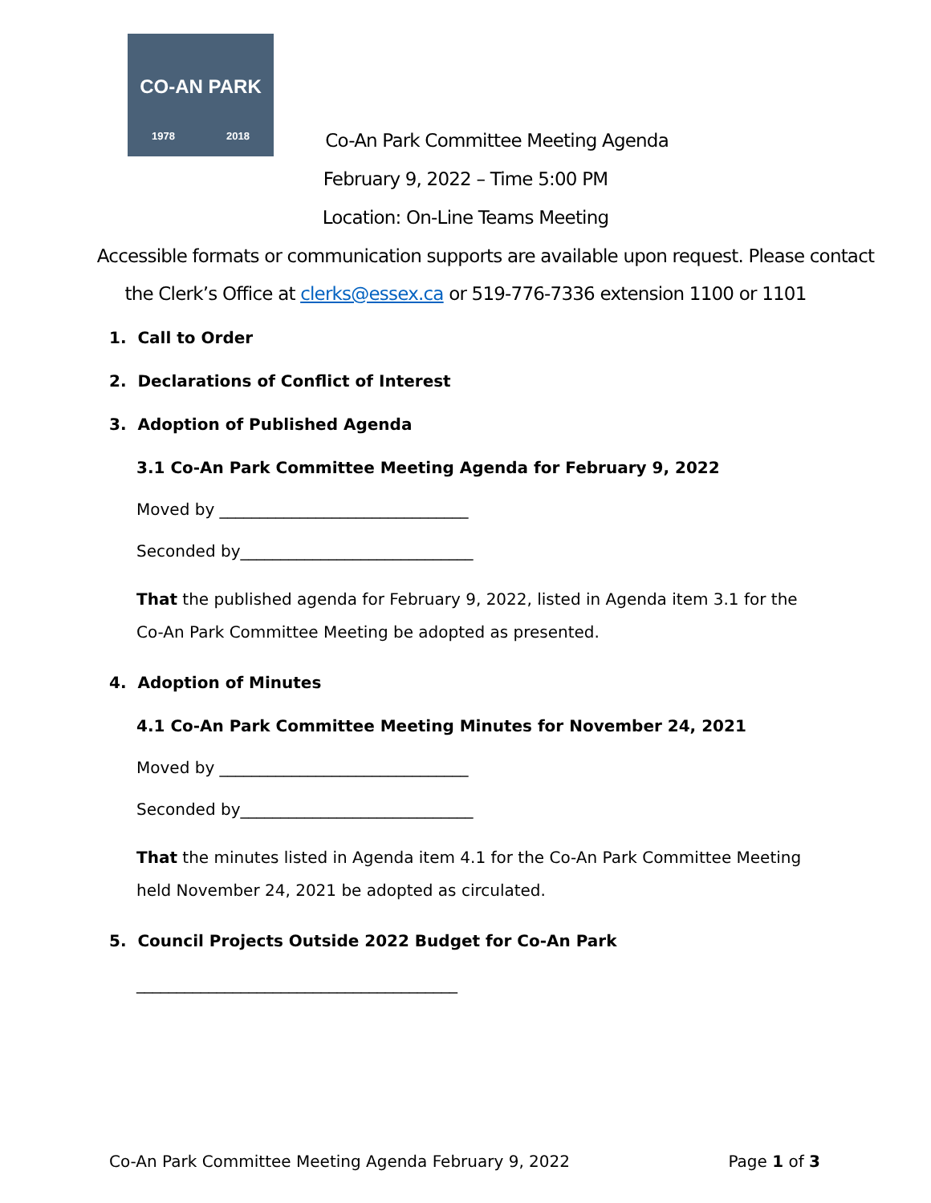CO-AN PARK
1978 2018
Co-An Park Committee Meeting Agenda
February 9, 2022 – Time 5:00 PM
Location: On-Line Teams Meeting
Accessible formats or communication supports are available upon request. Please contact
the Clerk’s Office at clerks@essex.ca or 519-776-7336 extension 1100 or 1101
1. Call to Order
2. Declarations of Conflict of Interest
3. Adoption of Published Agenda
3.1 Co-An Park Committee Meeting Agenda for February 9, 2022
Moved by _______________________________
Seconded by_____________________________
That the published agenda for February 9, 2022, listed in Agenda item 3.1 for the Co-An Park Committee Meeting be adopted as presented.
4. Adoption of Minutes
4.1 Co-An Park Committee Meeting Minutes for November 24, 2021
Moved by _______________________________
Seconded by_____________________________
That the minutes listed in Agenda item 4.1 for the Co-An Park Committee Meeting held November 24, 2021 be adopted as circulated.
5. Council Projects Outside 2022 Budget for Co-An Park
________________________________________
Co-An Park Committee Meeting Agenda February 9, 2022 Page 1 of 3